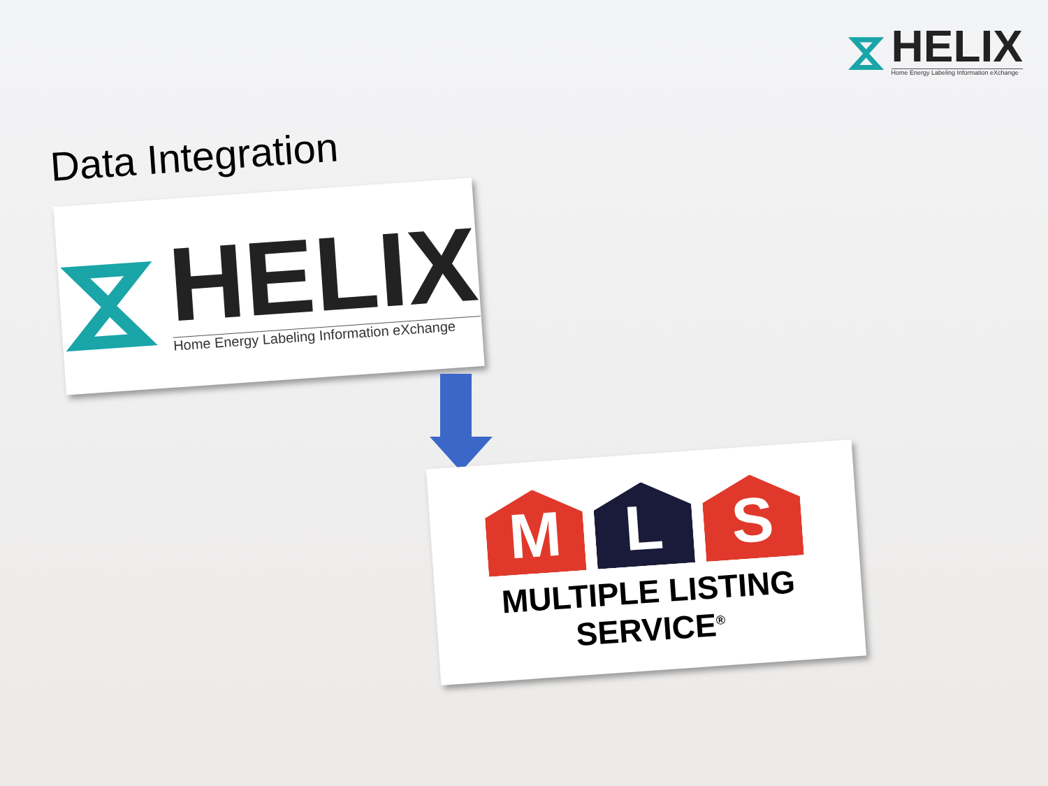⧖
HELIX
Home Energy Labeling Information eXchange
Data Integration
⧖
HELIX
Home Energy Labeling Information eXchange
M
L
S
MULTIPLE LISTING SERVICE<sup>®</sup>